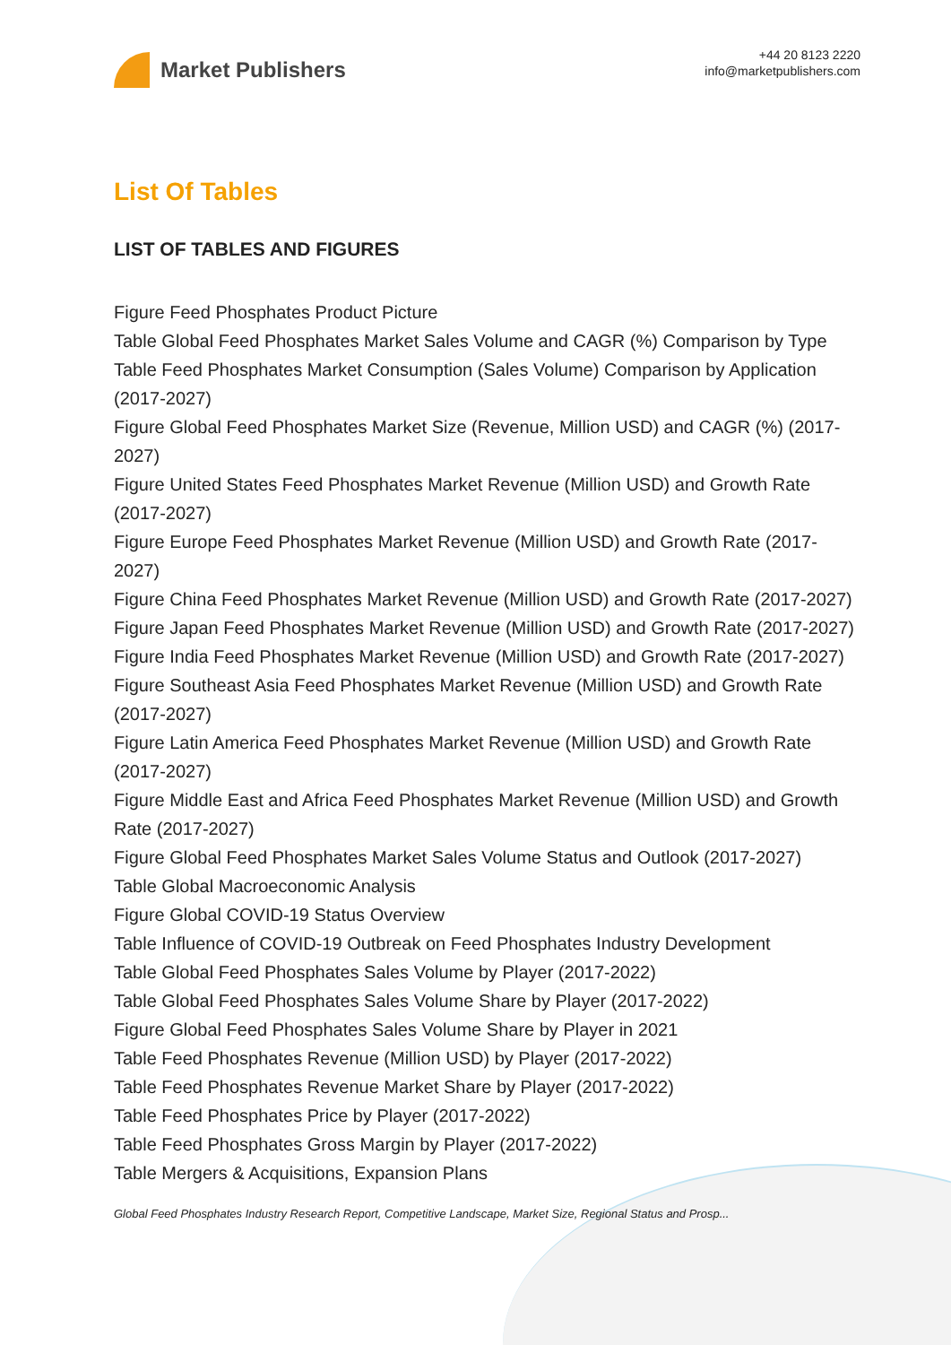Market Publishers
+44 20 8123 2220
info@marketpublishers.com
List Of Tables
LIST OF TABLES AND FIGURES
Figure Feed Phosphates Product Picture
Table Global Feed Phosphates Market Sales Volume and CAGR (%) Comparison by Type
Table Feed Phosphates Market Consumption (Sales Volume) Comparison by Application (2017-2027)
Figure Global Feed Phosphates Market Size (Revenue, Million USD) and CAGR (%) (2017-2027)
Figure United States Feed Phosphates Market Revenue (Million USD) and Growth Rate (2017-2027)
Figure Europe Feed Phosphates Market Revenue (Million USD) and Growth Rate (2017-2027)
Figure China Feed Phosphates Market Revenue (Million USD) and Growth Rate (2017-2027)
Figure Japan Feed Phosphates Market Revenue (Million USD) and Growth Rate (2017-2027)
Figure India Feed Phosphates Market Revenue (Million USD) and Growth Rate (2017-2027)
Figure Southeast Asia Feed Phosphates Market Revenue (Million USD) and Growth Rate (2017-2027)
Figure Latin America Feed Phosphates Market Revenue (Million USD) and Growth Rate (2017-2027)
Figure Middle East and Africa Feed Phosphates Market Revenue (Million USD) and Growth Rate (2017-2027)
Figure Global Feed Phosphates Market Sales Volume Status and Outlook (2017-2027)
Table Global Macroeconomic Analysis
Figure Global COVID-19 Status Overview
Table Influence of COVID-19 Outbreak on Feed Phosphates Industry Development
Table Global Feed Phosphates Sales Volume by Player (2017-2022)
Table Global Feed Phosphates Sales Volume Share by Player (2017-2022)
Figure Global Feed Phosphates Sales Volume Share by Player in 2021
Table Feed Phosphates Revenue (Million USD) by Player (2017-2022)
Table Feed Phosphates Revenue Market Share by Player (2017-2022)
Table Feed Phosphates Price by Player (2017-2022)
Table Feed Phosphates Gross Margin by Player (2017-2022)
Table Mergers & Acquisitions, Expansion Plans
Global Feed Phosphates Industry Research Report, Competitive Landscape, Market Size, Regional Status and Prosp...